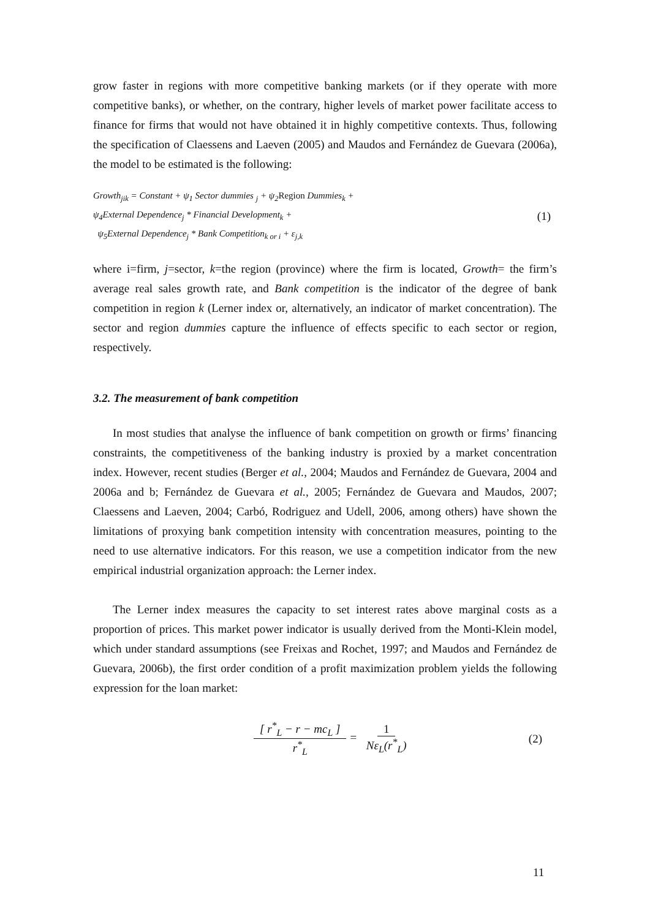grow faster in regions with more competitive banking markets (or if they operate with more competitive banks), or whether, on the contrary, higher levels of market power facilitate access to finance for firms that would not have obtained it in highly competitive contexts. Thus, following the specification of Claessens and Laeven (2005) and Maudos and Fernández de Guevara (2006a), the model to be estimated is the following:
Growth<sub>jik</sub> = Constant + ψ<sub>1</sub> Sector dummies <sub>j</sub> + ψ<sub>2</sub>Region Dummies<sub>k</sub> +
ψ<sub>4</sub>External Dependence<sub>j</sub> * Financial Development<sub>k</sub> +
ψ<sub>5</sub>External Dependence<sub>j</sub> * Bank Competition<sub>k or i</sub> + ε<sub>j,k</sub>
(1)
where i=firm, j=sector, k=the region (province) where the firm is located, Growth= the firm’s average real sales growth rate, and Bank competition is the indicator of the degree of bank competition in region k (Lerner index or, alternatively, an indicator of market concentration). The sector and region dummies capture the influence of effects specific to each sector or region, respectively.
3.2. The measurement of bank competition
In most studies that analyse the influence of bank competition on growth or firms’ financing constraints, the competitiveness of the banking industry is proxied by a market concentration index. However, recent studies (Berger et al., 2004; Maudos and Fernández de Guevara, 2004 and 2006a and b; Fernández de Guevara et al., 2005; Fernández de Guevara and Maudos, 2007; Claessens and Laeven, 2004; Carbó, Rodriguez and Udell, 2006, among others) have shown the limitations of proxying bank competition intensity with concentration measures, pointing to the need to use alternative indicators. For this reason, we use a competition indicator from the new empirical industrial organization approach: the Lerner index.
The Lerner index measures the capacity to set interest rates above marginal costs as a proportion of prices. This market power indicator is usually derived from the Monti-Klein model, which under standard assumptions (see Freixas and Rochet, 1997; and Maudos and Fernández de Guevara, 2006b), the first order condition of a profit maximization problem yields the following expression for the loan market:
[ r<sup>*</sup><sub>L</sub> − r − mc<sub>L</sub> ] r<sup>*</sup><sub>L</sub> = 1 Nε<sub>L</sub>(r<sup>*</sup><sub>L</sub>)
(2)
11